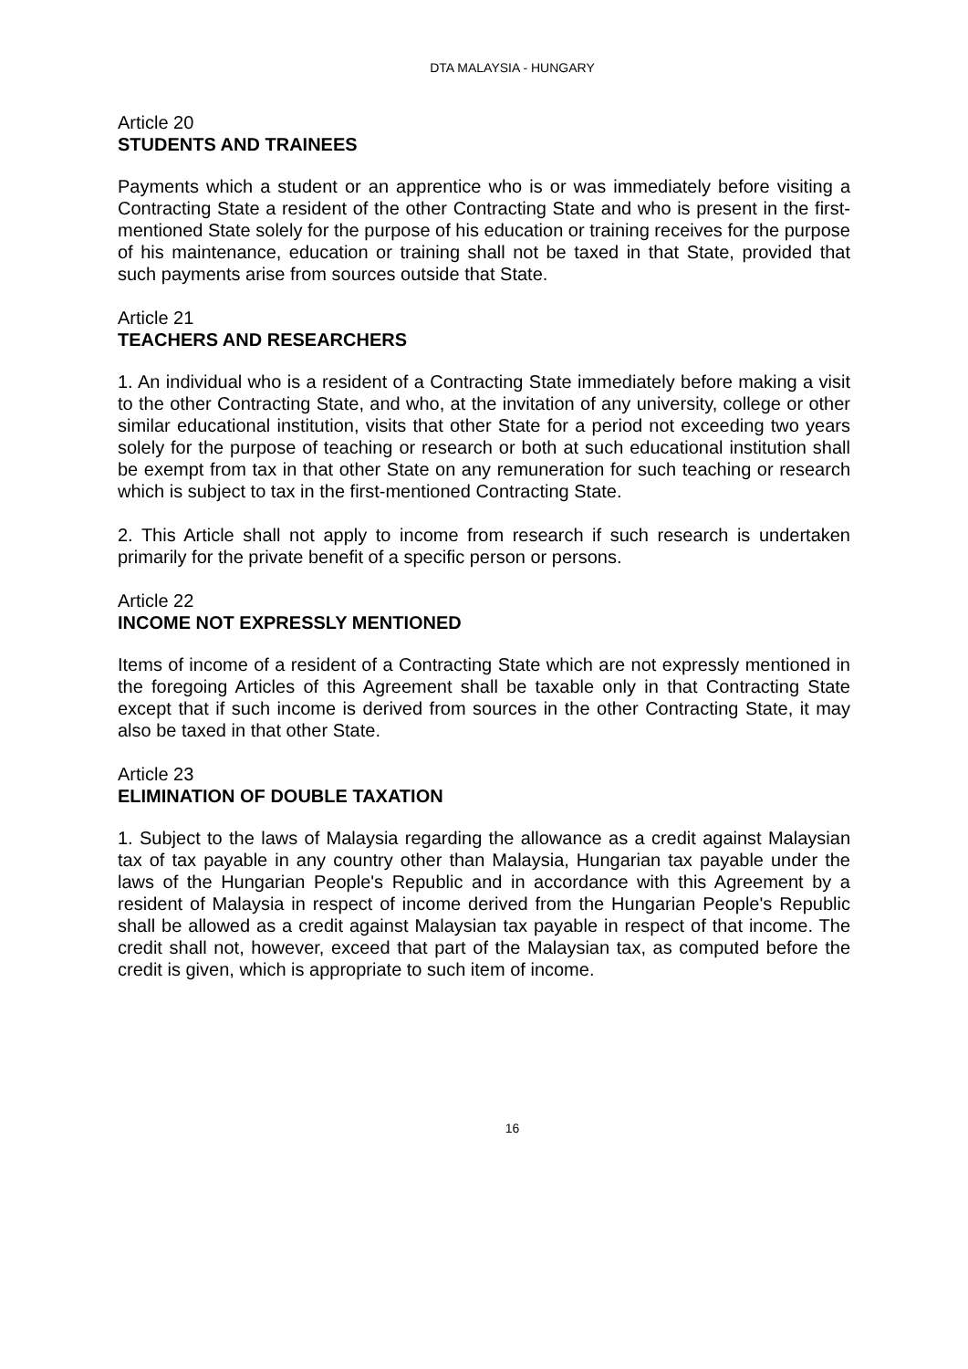DTA MALAYSIA - HUNGARY
Article 20
STUDENTS AND TRAINEES
Payments which a student or an apprentice who is or was immediately before visiting a Contracting State a resident of the other Contracting State and who is present in the first-mentioned State solely for the purpose of his education or training receives for the purpose of his maintenance, education or training shall not be taxed in that State, provided that such payments arise from sources outside that State.
Article 21
TEACHERS AND RESEARCHERS
1. An individual who is a resident of a Contracting State immediately before making a visit to the other Contracting State, and who, at the invitation of any university, college or other similar educational institution, visits that other State for a period not exceeding two years solely for the purpose of teaching or research or both at such educational institution shall be exempt from tax in that other State on any remuneration for such teaching or research which is subject to tax in the first-mentioned Contracting State.
2. This Article shall not apply to income from research if such research is undertaken primarily for the private benefit of a specific person or persons.
Article 22
INCOME NOT EXPRESSLY MENTIONED
Items of income of a resident of a Contracting State which are not expressly mentioned in the foregoing Articles of this Agreement shall be taxable only in that Contracting State except that if such income is derived from sources in the other Contracting State, it may also be taxed in that other State.
Article 23
ELIMINATION OF DOUBLE TAXATION
1. Subject to the laws of Malaysia regarding the allowance as a credit against Malaysian tax of tax payable in any country other than Malaysia, Hungarian tax payable under the laws of the Hungarian People's Republic and in accordance with this Agreement by a resident of Malaysia in respect of income derived from the Hungarian People's Republic shall be allowed as a credit against Malaysian tax payable in respect of that income. The credit shall not, however, exceed that part of the Malaysian tax, as computed before the credit is given, which is appropriate to such item of income.
16